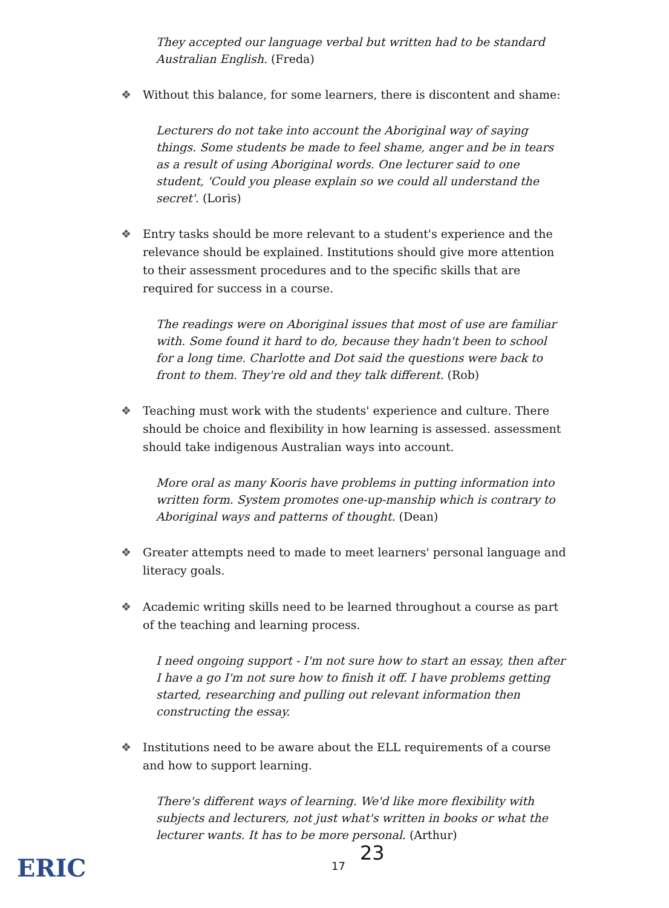They accepted our language verbal but written had to be standard Australian English. (Freda)
❖ Without this balance, for some learners, there is discontent and shame:
Lecturers do not take into account the Aboriginal way of saying things. Some students be made to feel shame, anger and be in tears as a result of using Aboriginal words. One lecturer said to one student, 'Could you please explain so we could all understand the secret'. (Loris)
❖ Entry tasks should be more relevant to a student's experience and the relevance should be explained. Institutions should give more attention to their assessment procedures and to the specific skills that are required for success in a course.
The readings were on Aboriginal issues that most of use are familiar with. Some found it hard to do, because they hadn't been to school for a long time. Charlotte and Dot said the questions were back to front to them. They're old and they talk different. (Rob)
❖ Teaching must work with the students' experience and culture. There should be choice and flexibility in how learning is assessed. assessment should take indigenous Australian ways into account.
More oral as many Kooris have problems in putting information into written form. System promotes one-up-manship which is contrary to Aboriginal ways and patterns of thought. (Dean)
❖ Greater attempts need to made to meet learners' personal language and literacy goals.
❖ Academic writing skills need to be learned throughout a course as part of the teaching and learning process.
I need ongoing support - I'm not sure how to start an essay, then after I have a go I'm not sure how to finish it off. I have problems getting started, researching and pulling out relevant information then constructing the essay.
❖ Institutions need to be aware about the ELL requirements of a course and how to support learning.
There's different ways of learning. We'd like more flexibility with subjects and lecturers, not just what's written in books or what the lecturer wants. It has to be more personal. (Arthur)
ERIC
23
17